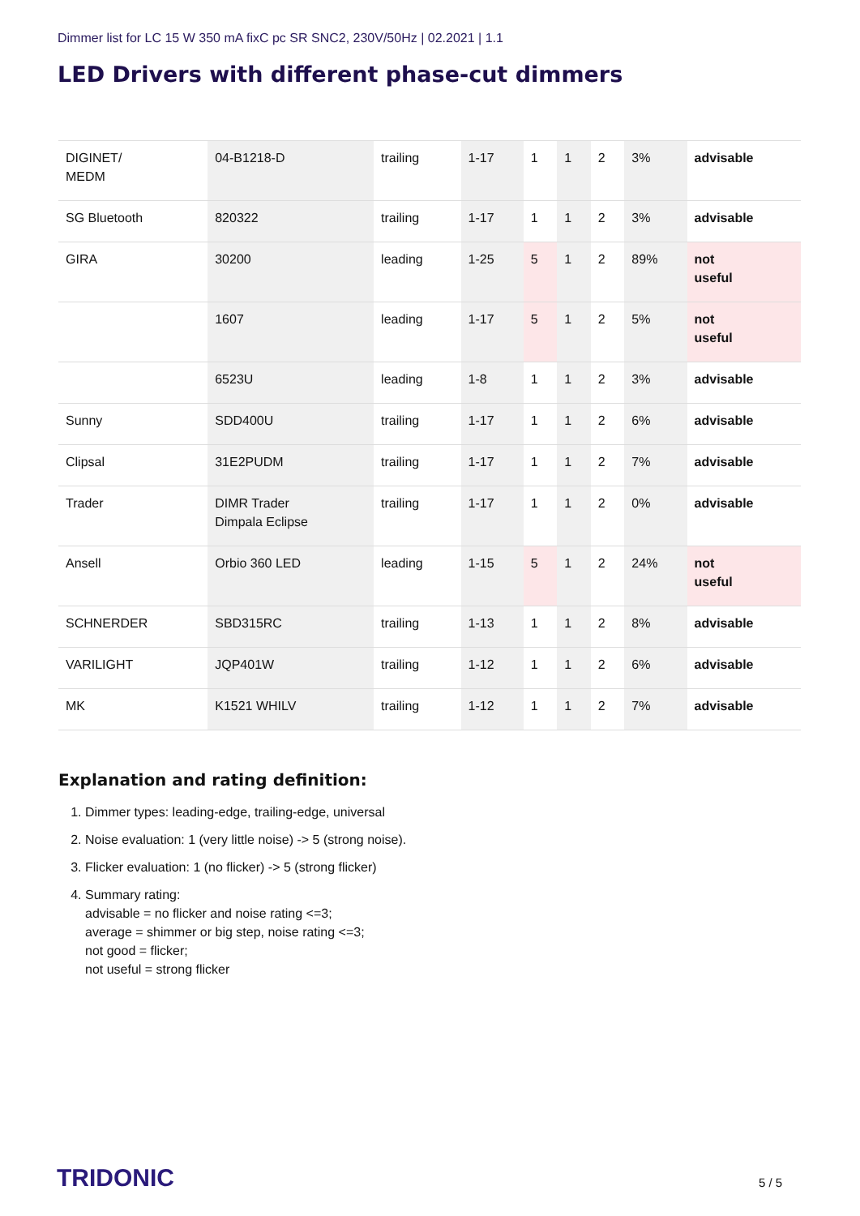Dimmer list for LC 15 W 350 mA fixC pc SR SNC2, 230V/50Hz | 02.2021 | 1.1
LED Drivers with different phase-cut dimmers
| DIGINET/ MEDM | 04-B1218-D | trailing | 1-17 | 1 | 1 | 2 | 3% | advisable |
| SG Bluetooth | 820322 | trailing | 1-17 | 1 | 1 | 2 | 3% | advisable |
| GIRA | 30200 | leading | 1-25 | 5 | 1 | 2 | 89% | not useful |
| | 1607 | leading | 1-17 | 5 | 1 | 2 | 5% | not useful |
| | 6523U | leading | 1-8 | 1 | 1 | 2 | 3% | advisable |
| Sunny | SDD400U | trailing | 1-17 | 1 | 1 | 2 | 6% | advisable |
| Clipsal | 31E2PUDM | trailing | 1-17 | 1 | 1 | 2 | 7% | advisable |
| Trader | DIMR Trader Dimpala Eclipse | trailing | 1-17 | 1 | 1 | 2 | 0% | advisable |
| Ansell | Orbio 360 LED | leading | 1-15 | 5 | 1 | 2 | 24% | not useful |
| SCHNERDER | SBD315RC | trailing | 1-13 | 1 | 1 | 2 | 8% | advisable |
| VARILIGHT | JQP401W | trailing | 1-12 | 1 | 1 | 2 | 6% | advisable |
| MK | K1521 WHILV | trailing | 1-12 | 1 | 1 | 2 | 7% | advisable |
Explanation and rating definition:
1. Dimmer types: leading-edge, trailing-edge, universal
2. Noise evaluation: 1 (very little noise) -> 5 (strong noise).
3. Flicker evaluation: 1 (no flicker) -> 5 (strong flicker)
4. Summary rating:
advisable = no flicker and noise rating <=3;
average = shimmer or big step, noise rating <=3;
not good = flicker;
not useful = strong flicker
TRIDONIC 5 / 5